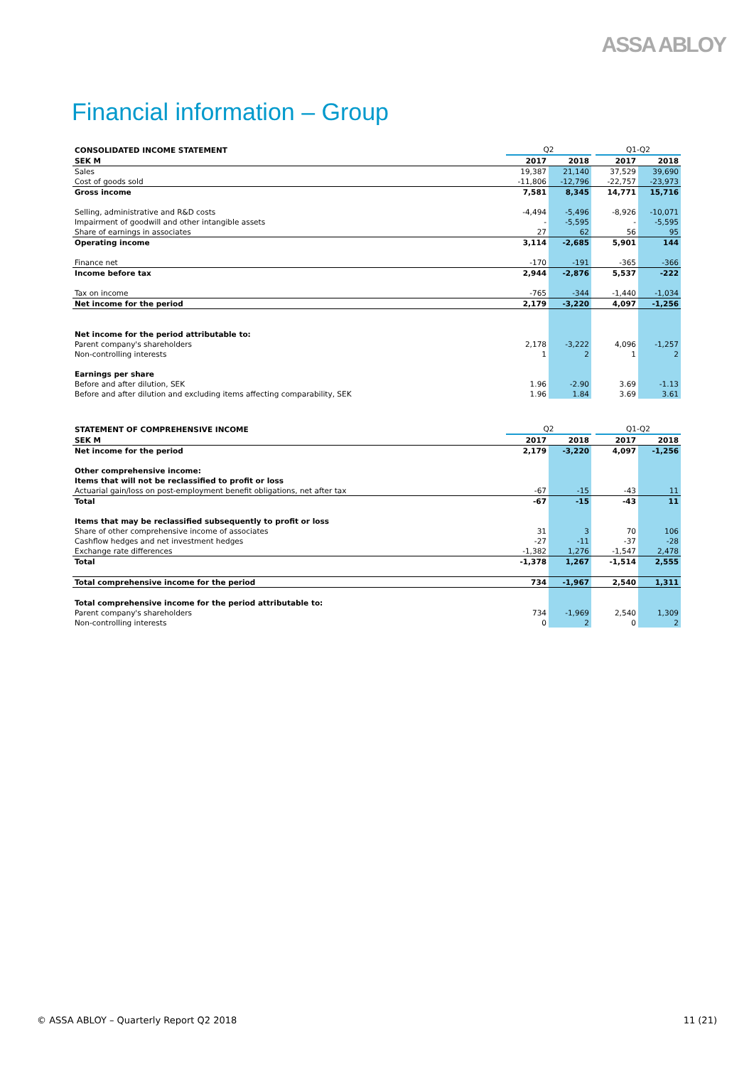ASSA ABLOY
Financial information – Group
| CONSOLIDATED INCOME STATEMENT | Q2 | | | Q1-Q2 | |
| --- | --- | --- | --- | --- | --- |
| SEK M | 2017 | 2018 | | 2017 | 2018 |
| Sales | 19,387 | 21,140 | | 37,529 | 39,690 |
| Cost of goods sold | -11,806 | -12,796 | | -22,757 | -23,973 |
| Gross income | 7,581 | 8,345 | | 14,771 | 15,716 |
| Selling, administrative and R&D costs | -4,494 | -5,496 | | -8,926 | -10,071 |
| Impairment of goodwill and other intangible assets | - | -5,595 | | - | -5,595 |
| Share of earnings in associates | 27 | 62 | | 56 | 95 |
| Operating income | 3,114 | -2,685 | | 5,901 | 144 |
| Finance net | -170 | -191 | | -365 | -366 |
| Income before tax | 2,944 | -2,876 | | 5,537 | -222 |
| Tax on income | -765 | -344 | | -1,440 | -1,034 |
| Net income for the period | 2,179 | -3,220 | | 4,097 | -1,256 |
| Net income for the period attributable to: | | | | | |
| Parent company's shareholders | 2,178 | -3,222 | | 4,096 | -1,257 |
| Non-controlling interests | 1 | 2 | | 1 | 2 |
| Earnings per share | | | | | |
| Before and after dilution, SEK | 1.96 | -2.90 | | 3.69 | -1.13 |
| Before and after dilution and excluding items affecting comparability, SEK | 1.96 | 1.84 | | 3.69 | 3.61 |
| STATEMENT OF COMPREHENSIVE INCOME | Q2 | | | Q1-Q2 | |
| --- | --- | --- | --- | --- | --- |
| SEK M | 2017 | 2018 | | 2017 | 2018 |
| Net income for the period | 2,179 | -3,220 | | 4,097 | -1,256 |
| Other comprehensive income: | | | | | |
| Items that will not be reclassified to profit or loss | | | | | |
| Actuarial gain/loss on post-employment benefit obligations, net after tax | -67 | -15 | | -43 | 11 |
| Total | -67 | -15 | | -43 | 11 |
| Items that may be reclassified subsequently to profit or loss | | | | | |
| Share of other comprehensive income of associates | 31 | 3 | | 70 | 106 |
| Cashflow hedges and net investment hedges | -27 | -11 | | -37 | -28 |
| Exchange rate differences | -1,382 | 1,276 | | -1,547 | 2,478 |
| Total | -1,378 | 1,267 | | -1,514 | 2,555 |
| Total comprehensive income for the period | 734 | -1,967 | | 2,540 | 1,311 |
| Total comprehensive income for the period attributable to: | | | | | |
| Parent company's shareholders | 734 | -1,969 | | 2,540 | 1,309 |
| Non-controlling interests | 0 | 2 | | 0 | 2 |
© ASSA ABLOY – Quarterly Report Q2 2018
11 (21)